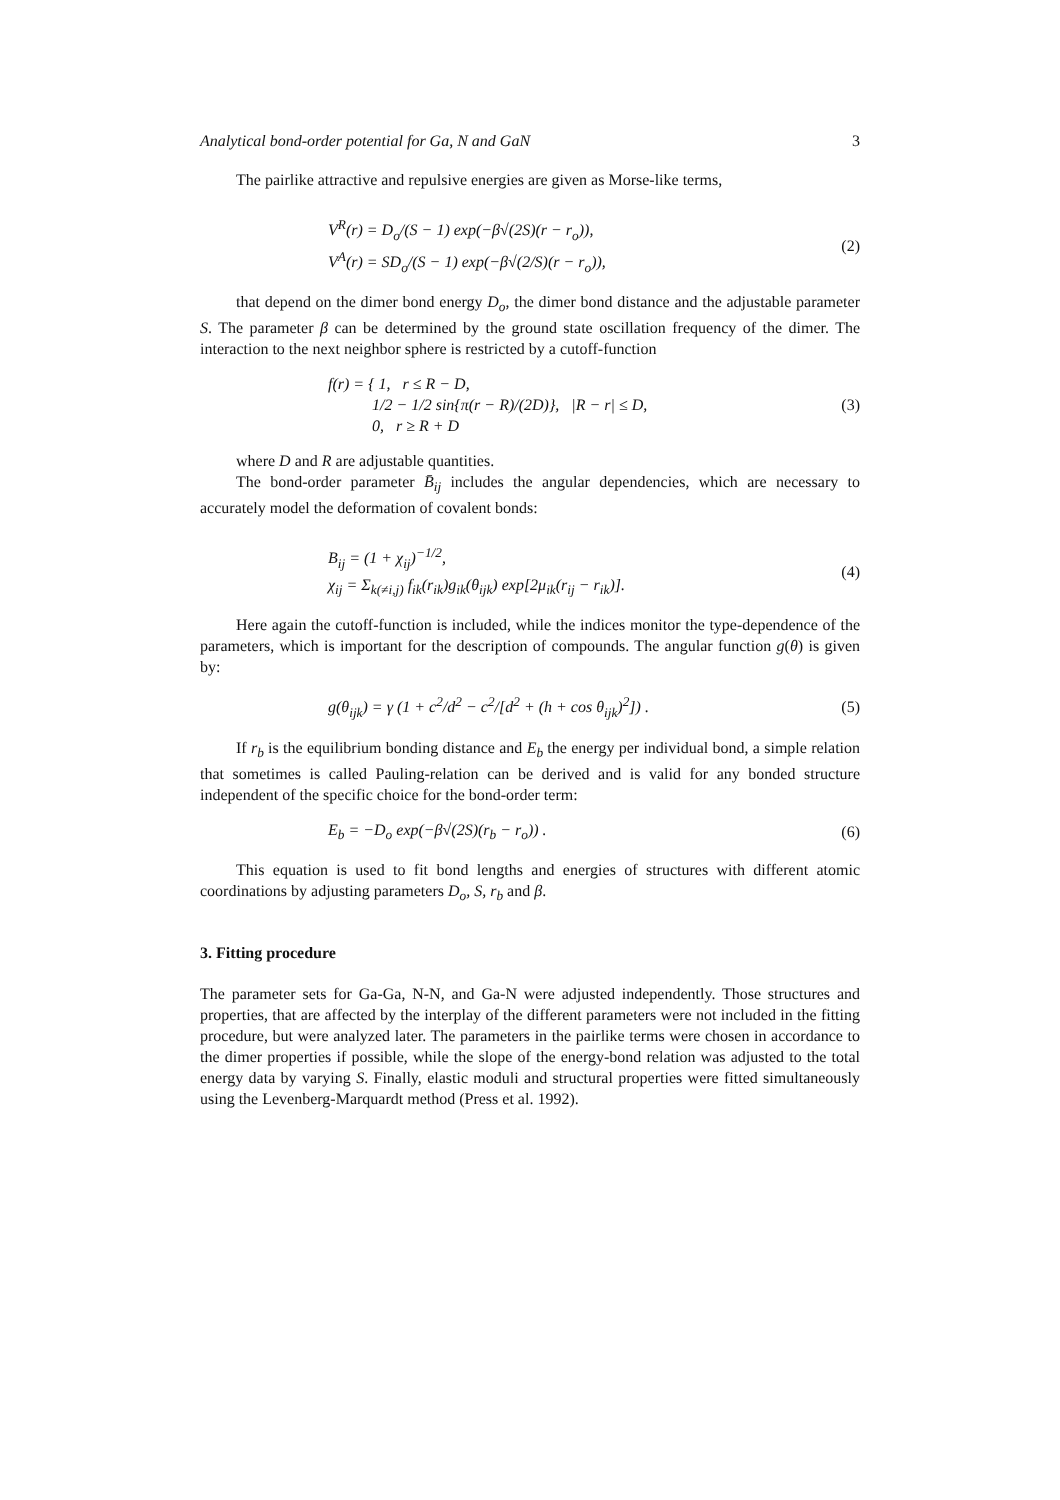Analytical bond-order potential for Ga, N and GaN 3
The pairlike attractive and repulsive energies are given as Morse-like terms,
V<sup>R</sup>(r) = D<sub>o</sub>/(S − 1) exp(−β√(2S)(r − r<sub>o</sub>)),
V<sup>A</sup>(r) = SD<sub>o</sub>/(S − 1) exp(−β√(2/S)(r − r<sub>o</sub>)),
(2)
that depend on the dimer bond energy D<sub>o</sub>, the dimer bond distance and the adjustable parameter S. The parameter β can be determined by the ground state oscillation frequency of the dimer. The interaction to the next neighbor sphere is restricted by a cutoff-function
f(r) = { 1, r ≤ R − D,
1/2 − 1/2 sin{π(r − R)/(2D)}, |R − r| ≤ D,
0, r ≥ R + D
(3)
where D and R are adjustable quantities.
The bond-order parameter B̄<sub>ij</sub> includes the angular dependencies, which are necessary to accurately model the deformation of covalent bonds:
B<sub>ij</sub> = (1 + χ<sub>ij</sub>)<sup>−1/2</sup>,
χ<sub>ij</sub> = Σ<sub>k(≠i,j)</sub> f<sub>ik</sub>(r<sub>ik</sub>)g<sub>ik</sub>(θ<sub>ijk</sub>) exp[2μ<sub>ik</sub>(r<sub>ij</sub> − r<sub>ik</sub>)].
(4)
Here again the cutoff-function is included, while the indices monitor the type-dependence of the parameters, which is important for the description of compounds. The angular function g(θ) is given by:
g(θ<sub>ijk</sub>) = γ (1 + c<sup>2</sup>/d<sup>2</sup> − c<sup>2</sup>/[d<sup>2</sup> + (h + cos θ<sub>ijk</sub>)<sup>2</sup>]) .
(5)
If r<sub>b</sub> is the equilibrium bonding distance and E<sub>b</sub> the energy per individual bond, a simple relation that sometimes is called Pauling-relation can be derived and is valid for any bonded structure independent of the specific choice for the bond-order term:
E<sub>b</sub> = −D<sub>o</sub> exp(−β√(2S)(r<sub>b</sub> − r<sub>o</sub>)) .
(6)
This equation is used to fit bond lengths and energies of structures with different atomic coordinations by adjusting parameters D<sub>o</sub>, S, r<sub>b</sub> and β.
3. Fitting procedure
The parameter sets for Ga-Ga, N-N, and Ga-N were adjusted independently. Those structures and properties, that are affected by the interplay of the different parameters were not included in the fitting procedure, but were analyzed later. The parameters in the pairlike terms were chosen in accordance to the dimer properties if possible, while the slope of the energy-bond relation was adjusted to the total energy data by varying S. Finally, elastic moduli and structural properties were fitted simultaneously using the Levenberg-Marquardt method (Press et al. 1992).